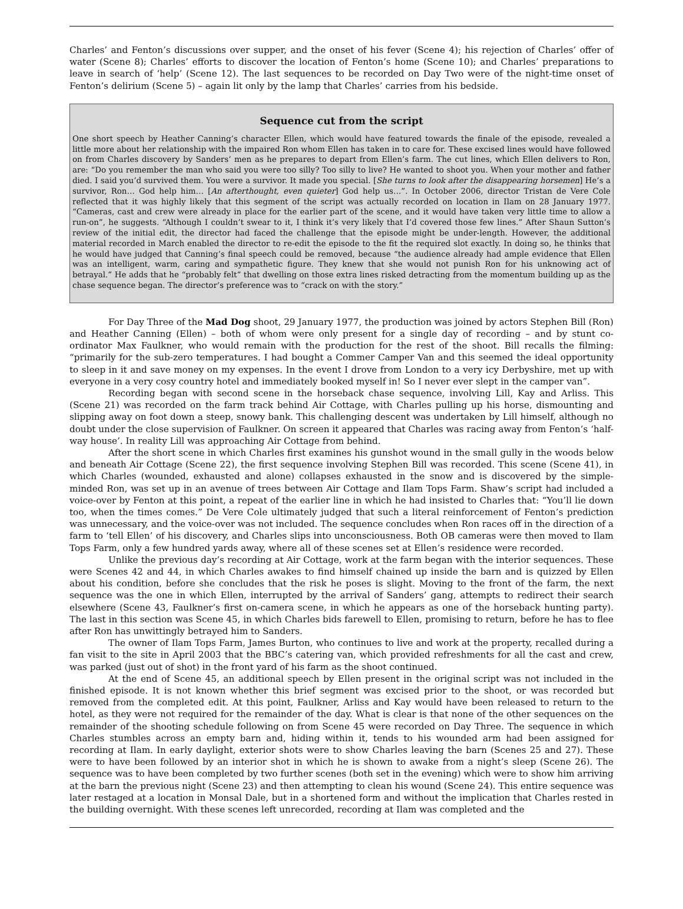Charles’ and Fenton’s discussions over supper, and the onset of his fever (Scene 4); his rejection of Charles’ offer of water (Scene 8); Charles’ efforts to discover the location of Fenton’s home (Scene 10); and Charles’ preparations to leave in search of ‘help’ (Scene 12). The last sequences to be recorded on Day Two were of the night-time onset of Fenton’s delirium (Scene 5) – again lit only by the lamp that Charles’ carries from his bedside.
Sequence cut from the script
One short speech by Heather Canning’s character Ellen, which would have featured towards the finale of the episode, revealed a little more about her relationship with the impaired Ron whom Ellen has taken in to care for. These excised lines would have followed on from Charles discovery by Sanders’ men as he prepares to depart from Ellen’s farm. The cut lines, which Ellen delivers to Ron, are: “Do you remember the man who said you were too silly? Too silly to live? He wanted to shoot you. When your mother and father died. I said you’d survived them. You were a survivor. It made you special. [She turns to look after the disappearing horsemen] He’s a survivor, Ron… God help him… [An afterthought, even quieter] God help us…”. In October 2006, director Tristan de Vere Cole reflected that it was highly likely that this segment of the script was actually recorded on location in Ilam on 28 January 1977. “Cameras, cast and crew were already in place for the earlier part of the scene, and it would have taken very little time to allow a run-on”, he suggests. “Although I couldn’t swear to it, I think it’s very likely that I’d covered those few lines.” After Shaun Sutton’s review of the initial edit, the director had faced the challenge that the episode might be under-length. However, the additional material recorded in March enabled the director to re-edit the episode to the fit the required slot exactly. In doing so, he thinks that he would have judged that Canning’s final speech could be removed, because “the audience already had ample evidence that Ellen was an intelligent, warm, caring and sympathetic figure. They knew that she would not punish Ron for his unknowing act of betrayal.” He adds that he “probably felt” that dwelling on those extra lines risked detracting from the momentum building up as the chase sequence began. The director’s preference was to “crack on with the story.”
For Day Three of the Mad Dog shoot, 29 January 1977, the production was joined by actors Stephen Bill (Ron) and Heather Canning (Ellen) – both of whom were only present for a single day of recording – and by stunt co-ordinator Max Faulkner, who would remain with the production for the rest of the shoot. Bill recalls the filming: “primarily for the sub-zero temperatures. I had bought a Commer Camper Van and this seemed the ideal opportunity to sleep in it and save money on my expenses. In the event I drove from London to a very icy Derbyshire, met up with everyone in a very cosy country hotel and immediately booked myself in! So I never ever slept in the camper van”.
Recording began with second scene in the horseback chase sequence, involving Lill, Kay and Arliss. This (Scene 21) was recorded on the farm track behind Air Cottage, with Charles pulling up his horse, dismounting and slipping away on foot down a steep, snowy bank. This challenging descent was undertaken by Lill himself, although no doubt under the close supervision of Faulkner. On screen it appeared that Charles was racing away from Fenton’s ‘half-way house’. In reality Lill was approaching Air Cottage from behind.
After the short scene in which Charles first examines his gunshot wound in the small gully in the woods below and beneath Air Cottage (Scene 22), the first sequence involving Stephen Bill was recorded. This scene (Scene 41), in which Charles (wounded, exhausted and alone) collapses exhausted in the snow and is discovered by the simple-minded Ron, was set up in an avenue of trees between Air Cottage and Ilam Tops Farm. Shaw’s script had included a voice-over by Fenton at this point, a repeat of the earlier line in which he had insisted to Charles that: “You’ll lie down too, when the times comes.” De Vere Cole ultimately judged that such a literal reinforcement of Fenton’s prediction was unnecessary, and the voice-over was not included. The sequence concludes when Ron races off in the direction of a farm to ‘tell Ellen’ of his discovery, and Charles slips into unconsciousness. Both OB cameras were then moved to Ilam Tops Farm, only a few hundred yards away, where all of these scenes set at Ellen’s residence were recorded.
Unlike the previous day’s recording at Air Cottage, work at the farm began with the interior sequences. These were Scenes 42 and 44, in which Charles awakes to find himself chained up inside the barn and is quizzed by Ellen about his condition, before she concludes that the risk he poses is slight. Moving to the front of the farm, the next sequence was the one in which Ellen, interrupted by the arrival of Sanders’ gang, attempts to redirect their search elsewhere (Scene 43, Faulkner’s first on-camera scene, in which he appears as one of the horseback hunting party). The last in this section was Scene 45, in which Charles bids farewell to Ellen, promising to return, before he has to flee after Ron has unwittingly betrayed him to Sanders.
The owner of Ilam Tops Farm, James Burton, who continues to live and work at the property, recalled during a fan visit to the site in April 2003 that the BBC’s catering van, which provided refreshments for all the cast and crew, was parked (just out of shot) in the front yard of his farm as the shoot continued.
At the end of Scene 45, an additional speech by Ellen present in the original script was not included in the finished episode. It is not known whether this brief segment was excised prior to the shoot, or was recorded but removed from the completed edit. At this point, Faulkner, Arliss and Kay would have been released to return to the hotel, as they were not required for the remainder of the day. What is clear is that none of the other sequences on the remainder of the shooting schedule following on from Scene 45 were recorded on Day Three. The sequence in which Charles stumbles across an empty barn and, hiding within it, tends to his wounded arm had been assigned for recording at Ilam. In early daylight, exterior shots were to show Charles leaving the barn (Scenes 25 and 27). These were to have been followed by an interior shot in which he is shown to awake from a night’s sleep (Scene 26). The sequence was to have been completed by two further scenes (both set in the evening) which were to show him arriving at the barn the previous night (Scene 23) and then attempting to clean his wound (Scene 24). This entire sequence was later restaged at a location in Monsal Dale, but in a shortened form and without the implication that Charles rested in the building overnight. With these scenes left unrecorded, recording at Ilam was completed and the